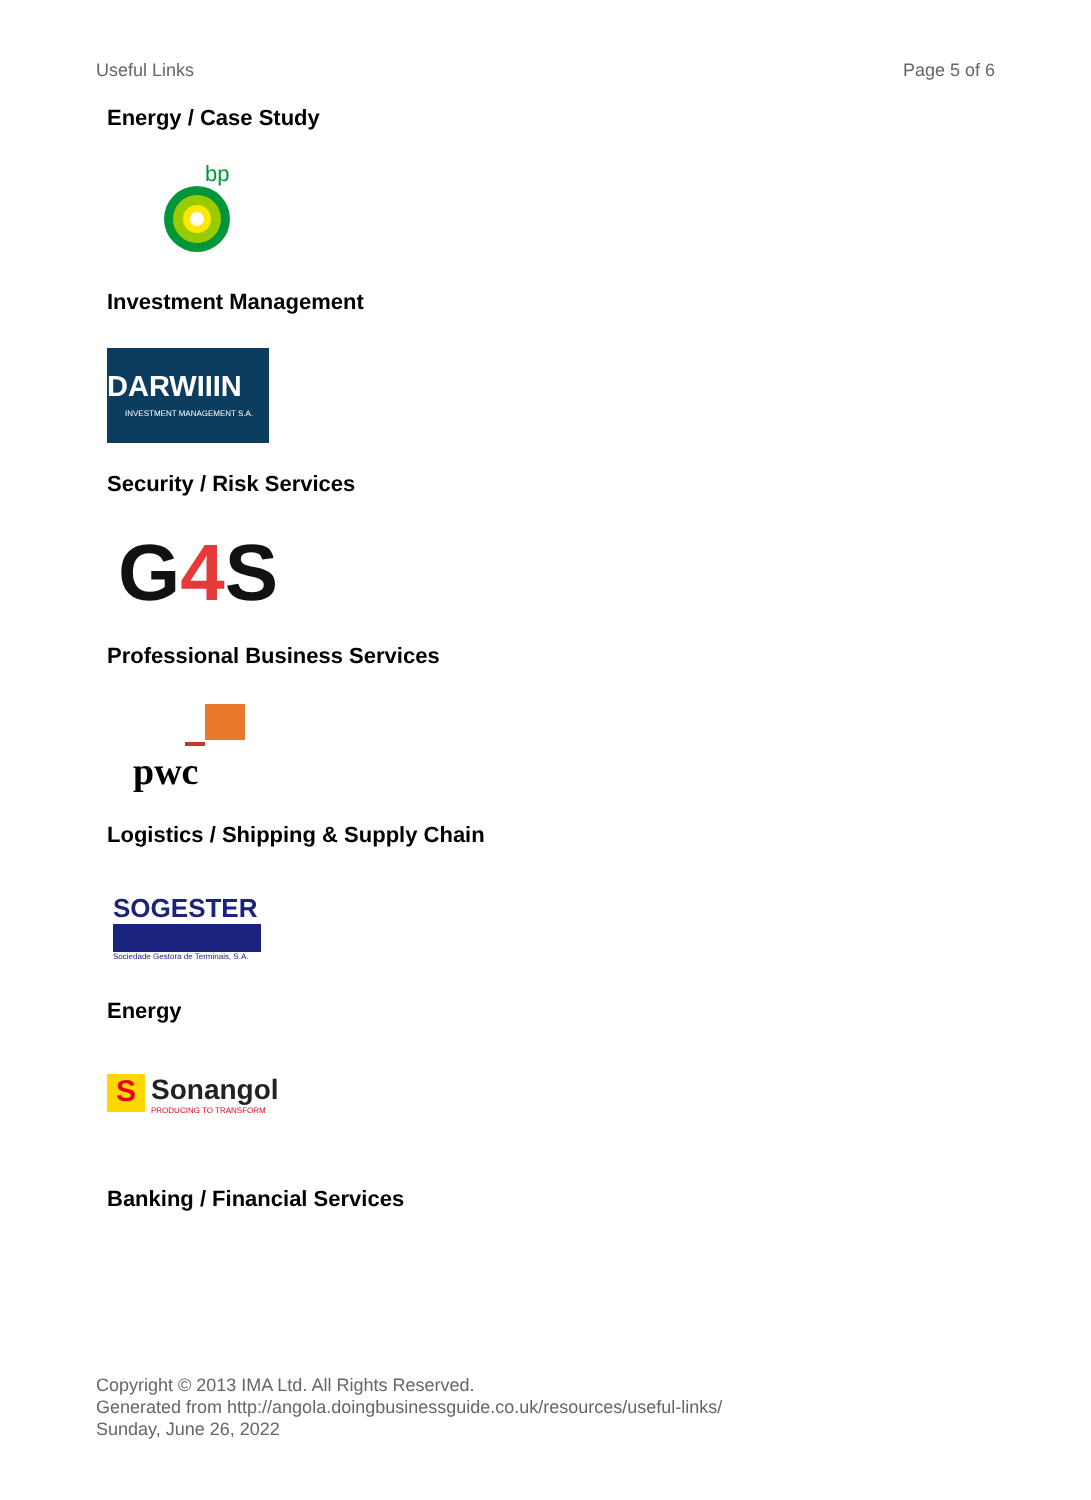Useful Links Page 5 of 6
Energy / Case Study
bp
Investment Management
DARWIIIN
INVESTMENT MANAGEMENT S.A.
Security / Risk Services
G4 S
Professional Business Services
pwc
Logistics / Shipping & Supply Chain
SOGESTER
Sociedade Gestora de Terminais, S.A.
Energy
S
Sonangol
PRODUCING TO TRANSFORM
Banking / Financial Services
Copyright © 2013 IMA Ltd. All Rights Reserved.
Generated from http://angola.doingbusinessguide.co.uk/resources/useful-links/
Sunday, June 26, 2022